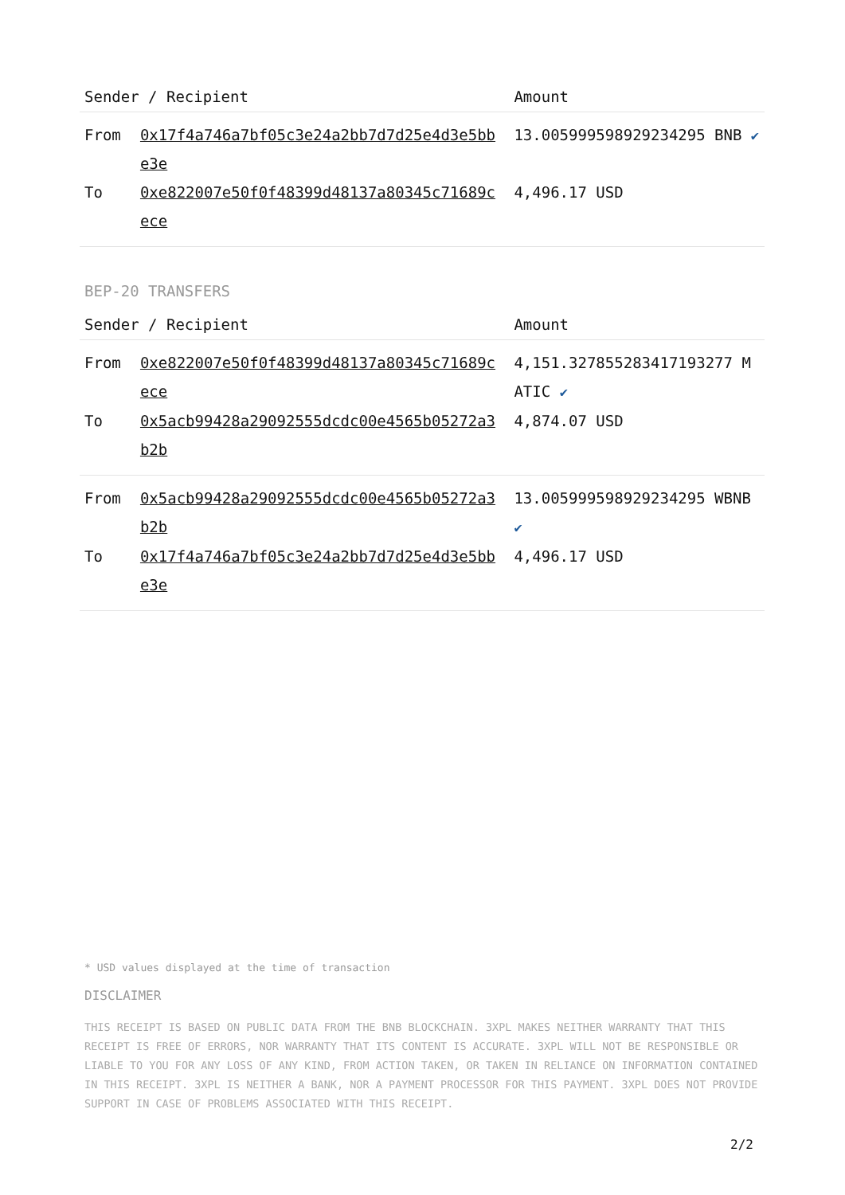| Sender / Recipient | | Amount |
| --- | --- | --- |
| From | 0x17f4a746a7bf05c3e24a2bb7d7d25e4d3e5bbe3e | 13.005999598929234295 BNB ✔ |
| To | 0xe822007e50f0f48399d48137a80345c71689cece | 4,496.17 USD |
BEP-20 TRANSFERS
| Sender / Recipient | | Amount |
| --- | --- | --- |
| From | 0xe822007e50f0f48399d48137a80345c71689cece | 4,151.327855283417193277 MATIC ✔ |
| To | 0x5acb99428a29092555dcdc00e4565b05272a3b2b | 4,874.07 USD |
| From | 0x5acb99428a29092555dcdc00e4565b05272a3b2b | 13.005999598929234295 WBNB ✔ |
| To | 0x17f4a746a7bf05c3e24a2bb7d7d25e4d3e5bbe3e | 4,496.17 USD |
* USD values displayed at the time of transaction
DISCLAIMER
THIS RECEIPT IS BASED ON PUBLIC DATA FROM THE BNB BLOCKCHAIN. 3XPL MAKES NEITHER WARRANTY THAT THIS RECEIPT IS FREE OF ERRORS, NOR WARRANTY THAT ITS CONTENT IS ACCURATE. 3XPL WILL NOT BE RESPONSIBLE OR LIABLE TO YOU FOR ANY LOSS OF ANY KIND, FROM ACTION TAKEN, OR TAKEN IN RELIANCE ON INFORMATION CONTAINED IN THIS RECEIPT. 3XPL IS NEITHER A BANK, NOR A PAYMENT PROCESSOR FOR THIS PAYMENT. 3XPL DOES NOT PROVIDE SUPPORT IN CASE OF PROBLEMS ASSOCIATED WITH THIS RECEIPT.
2/2